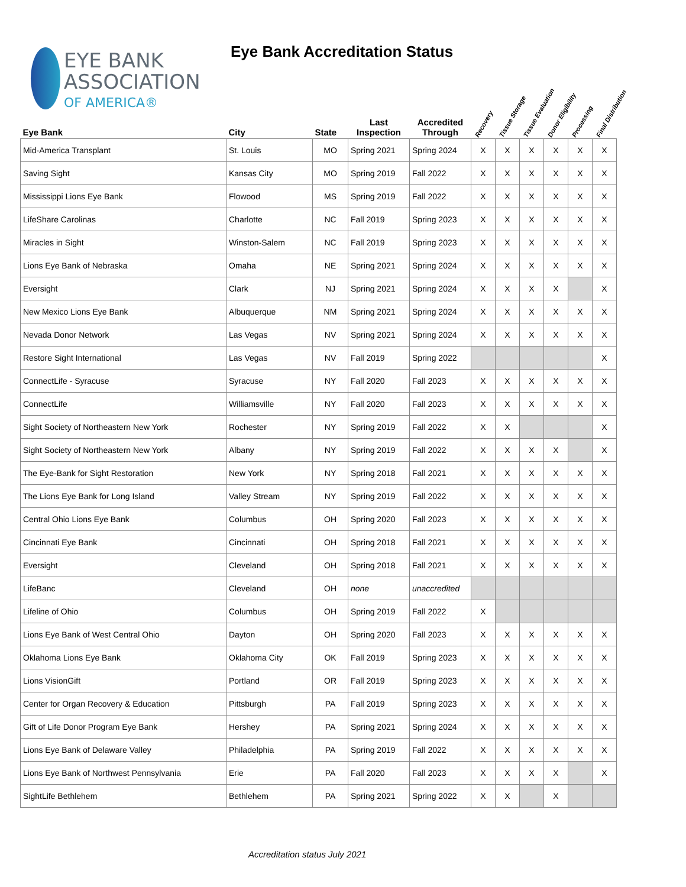EYE BANK
ASSOCIATION
OF AMERICA®
Eye Bank Accreditation Status
| Eye Bank | City | State | Last Inspection | Accredited Through | Recovery | Tissue Storage | Tissue Evaluation | Donor Eligibility | Processing | Final Distribution |
| --- | --- | --- | --- | --- | --- | --- | --- | --- | --- | --- |
| Mid-America Transplant | St. Louis | MO | Spring 2021 | Spring 2024 | X | X | X | X | X | X |
| Saving Sight | Kansas City | MO | Spring 2019 | Fall 2022 | X | X | X | X | X | X |
| Mississippi Lions Eye Bank | Flowood | MS | Spring 2019 | Fall 2022 | X | X | X | X | X | X |
| LifeShare Carolinas | Charlotte | NC | Fall 2019 | Spring 2023 | X | X | X | X | X | X |
| Miracles in Sight | Winston-Salem | NC | Fall 2019 | Spring 2023 | X | X | X | X | X | X |
| Lions Eye Bank of Nebraska | Omaha | NE | Spring 2021 | Spring 2024 | X | X | X | X | X | X |
| Eversight | Clark | NJ | Spring 2021 | Spring 2024 | X | X | X | X | | X |
| New Mexico Lions Eye Bank | Albuquerque | NM | Spring 2021 | Spring 2024 | X | X | X | X | X | X |
| Nevada Donor Network | Las Vegas | NV | Spring 2021 | Spring 2024 | X | X | X | X | X | X |
| Restore Sight International | Las Vegas | NV | Fall 2019 | Spring 2022 | | | | | | X |
| ConnectLife - Syracuse | Syracuse | NY | Fall 2020 | Fall 2023 | X | X | X | X | X | X |
| ConnectLife | Williamsville | NY | Fall 2020 | Fall 2023 | X | X | X | X | X | X |
| Sight Society of Northeastern New York | Rochester | NY | Spring 2019 | Fall 2022 | X | X | | | | X |
| Sight Society of Northeastern New York | Albany | NY | Spring 2019 | Fall 2022 | X | X | X | X | | X |
| The Eye-Bank for Sight Restoration | New York | NY | Spring 2018 | Fall 2021 | X | X | X | X | X | X |
| The Lions Eye Bank for Long Island | Valley Stream | NY | Spring 2019 | Fall 2022 | X | X | X | X | X | X |
| Central Ohio Lions Eye Bank | Columbus | OH | Spring 2020 | Fall 2023 | X | X | X | X | X | X |
| Cincinnati Eye Bank | Cincinnati | OH | Spring 2018 | Fall 2021 | X | X | X | X | X | X |
| Eversight | Cleveland | OH | Spring 2018 | Fall 2021 | X | X | X | X | X | X |
| LifeBanc | Cleveland | OH | none | unaccredited | | | | | | |
| Lifeline of Ohio | Columbus | OH | Spring 2019 | Fall 2022 | X | | | | | |
| Lions Eye Bank of West Central Ohio | Dayton | OH | Spring 2020 | Fall 2023 | X | X | X | X | X | X |
| Oklahoma Lions Eye Bank | Oklahoma City | OK | Fall 2019 | Spring 2023 | X | X | X | X | X | X |
| Lions VisionGift | Portland | OR | Fall 2019 | Spring 2023 | X | X | X | X | X | X |
| Center for Organ Recovery & Education | Pittsburgh | PA | Fall 2019 | Spring 2023 | X | X | X | X | X | X |
| Gift of Life Donor Program Eye Bank | Hershey | PA | Spring 2021 | Spring 2024 | X | X | X | X | X | X |
| Lions Eye Bank of Delaware Valley | Philadelphia | PA | Spring 2019 | Fall 2022 | X | X | X | X | X | X |
| Lions Eye Bank of Northwest Pennsylvania | Erie | PA | Fall 2020 | Fall 2023 | X | X | X | X | | X |
| SightLife Bethlehem | Bethlehem | PA | Spring 2021 | Spring 2022 | X | X | | X | | |
Accreditation status July 2021